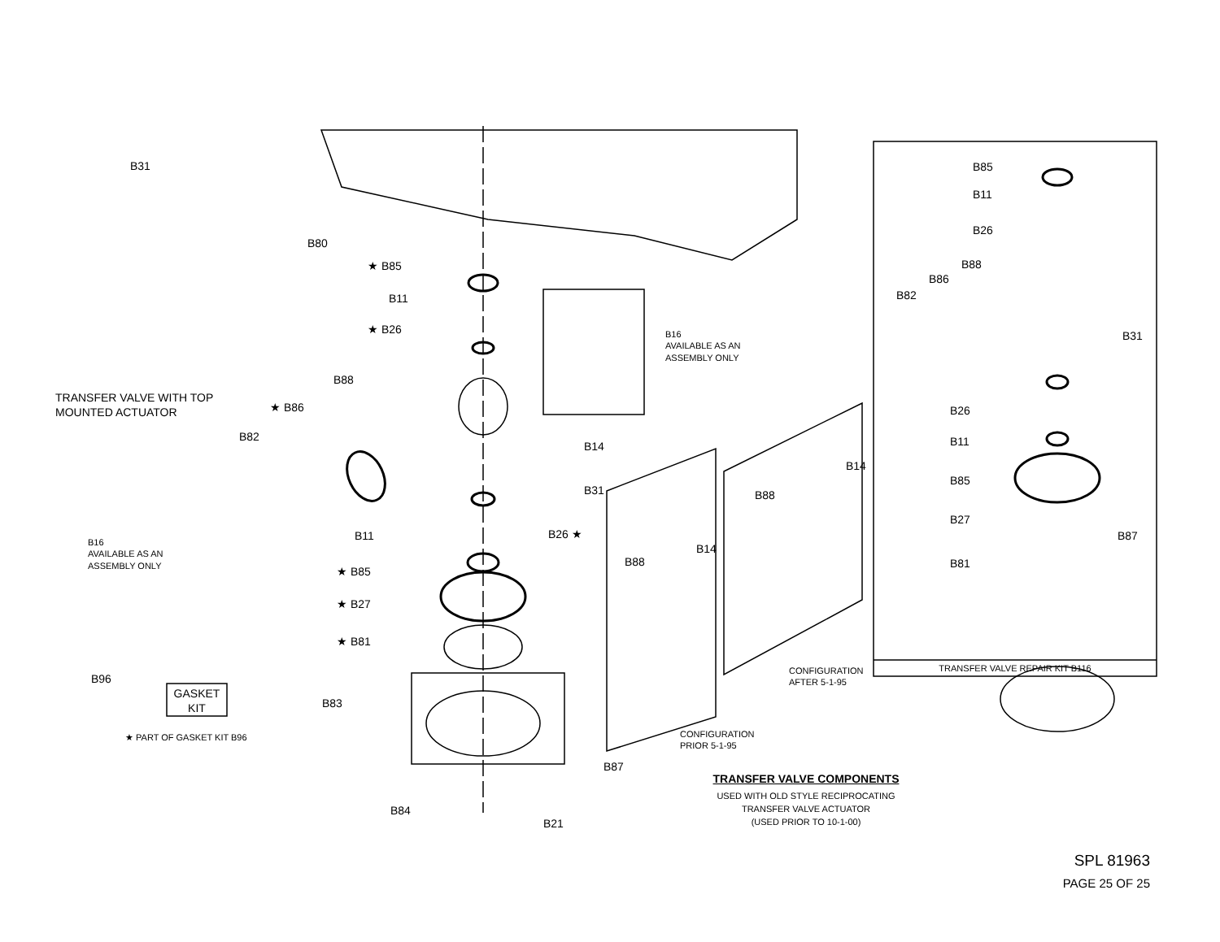TRANSFER VALVE WITH TOP
MOUNTED ACTUATOR
B31
B80
★ B85
B11
★ B26
B88
★ B86
B82
B16
AVAILABLE AS AN
ASSEMBLY ONLY
B14
B31
B26 ★
B11
★ B85
★ B27
★ B81
B96
GASKET
KIT
★ PART OF GASKET KIT B96
B83
B87
B84
B21
B16
AVAILABLE AS AN
ASSEMBLY ONLY
B88
B14
B88
B14
CONFIGURATION
PRIOR 5-1-95
CONFIGURATION
AFTER 5-1-95
B85
B11
B26
B88
B86
B82
B31
B26
B11
B85
B27
B87
B81
TRANSFER VALVE REPAIR KIT B116
TRANSFER VALVE COMPONENTS
USED WITH OLD STYLE RECIPROCATING
TRANSFER VALVE ACTUATOR
(USED PRIOR TO 10-1-00)
SPL 81963
PAGE 25 OF 25